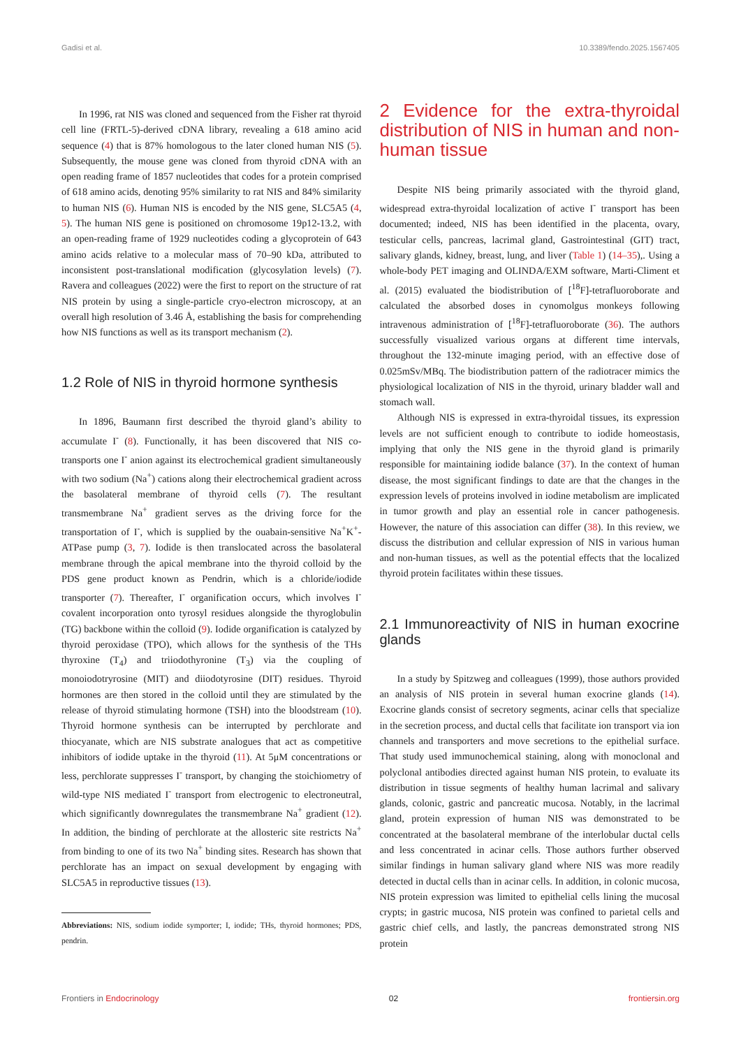Gadisi et al. 10.3389/fendo.2025.1567405
In 1996, rat NIS was cloned and sequenced from the Fisher rat thyroid cell line (FRTL-5)-derived cDNA library, revealing a 618 amino acid sequence (4) that is 87% homologous to the later cloned human NIS (5). Subsequently, the mouse gene was cloned from thyroid cDNA with an open reading frame of 1857 nucleotides that codes for a protein comprised of 618 amino acids, denoting 95% similarity to rat NIS and 84% similarity to human NIS (6). Human NIS is encoded by the NIS gene, SLC5A5 (4, 5). The human NIS gene is positioned on chromosome 19p12-13.2, with an open-reading frame of 1929 nucleotides coding a glycoprotein of 643 amino acids relative to a molecular mass of 70–90 kDa, attributed to inconsistent post-translational modification (glycosylation levels) (7). Ravera and colleagues (2022) were the first to report on the structure of rat NIS protein by using a single-particle cryo-electron microscopy, at an overall high resolution of 3.46 Å, establishing the basis for comprehending how NIS functions as well as its transport mechanism (2).
1.2 Role of NIS in thyroid hormone synthesis
In 1896, Baumann first described the thyroid gland’s ability to accumulate I<sup>-</sup> (8). Functionally, it has been discovered that NIS co-transports one I<sup>-</sup> anion against its electrochemical gradient simultaneously with two sodium (Na<sup>+</sup>) cations along their electrochemical gradient across the basolateral membrane of thyroid cells (7). The resultant transmembrane Na<sup>+</sup> gradient serves as the driving force for the transportation of I<sup>-</sup>, which is supplied by the ouabain-sensitive Na<sup>+</sup>K<sup>+</sup>-ATPase pump (3, 7). Iodide is then translocated across the basolateral membrane through the apical membrane into the thyroid colloid by the PDS gene product known as Pendrin, which is a chloride/iodide transporter (7). Thereafter, I<sup>-</sup> organification occurs, which involves I<sup>-</sup> covalent incorporation onto tyrosyl residues alongside the thyroglobulin (TG) backbone within the colloid (9). Iodide organification is catalyzed by thyroid peroxidase (TPO), which allows for the synthesis of the THs thyroxine (T<sub>4</sub>) and triiodothyronine (T<sub>3</sub>) via the coupling of monoiodotryrosine (MIT) and diiodotyrosine (DIT) residues. Thyroid hormones are then stored in the colloid until they are stimulated by the release of thyroid stimulating hormone (TSH) into the bloodstream (10). Thyroid hormone synthesis can be interrupted by perchlorate and thiocyanate, which are NIS substrate analogues that act as competitive inhibitors of iodide uptake in the thyroid (11). At 5μM concentrations or less, perchlorate suppresses I<sup>-</sup> transport, by changing the stoichiometry of wild-type NIS mediated I<sup>-</sup> transport from electrogenic to electroneutral, which significantly downregulates the transmembrane Na<sup>+</sup> gradient (12). In addition, the binding of perchlorate at the allosteric site restricts Na<sup>+</sup> from binding to one of its two Na<sup>+</sup> binding sites. Research has shown that perchlorate has an impact on sexual development by engaging with SLC5A5 in reproductive tissues (13).
Abbreviations: NIS, sodium iodide symporter; I, iodide; THs, thyroid hormones; PDS, pendrin.
2 Evidence for the extra-thyroidal distribution of NIS in human and non-human tissue
Despite NIS being primarily associated with the thyroid gland, widespread extra-thyroidal localization of active I<sup>-</sup> transport has been documented; indeed, NIS has been identified in the placenta, ovary, testicular cells, pancreas, lacrimal gland, Gastrointestinal (GIT) tract, salivary glands, kidney, breast, lung, and liver (Table 1) (14–35),. Using a whole-body PET imaging and OLINDA/EXM software, Marti-Climent et al. (2015) evaluated the biodistribution of [<sup>18</sup>F]-tetrafluoroborate and calculated the absorbed doses in cynomolgus monkeys following intravenous administration of [<sup>18</sup>F]-tetrafluoroborate (36). The authors successfully visualized various organs at different time intervals, throughout the 132-minute imaging period, with an effective dose of 0.025mSv/MBq. The biodistribution pattern of the radiotracer mimics the physiological localization of NIS in the thyroid, urinary bladder wall and stomach wall.
Although NIS is expressed in extra-thyroidal tissues, its expression levels are not sufficient enough to contribute to iodide homeostasis, implying that only the NIS gene in the thyroid gland is primarily responsible for maintaining iodide balance (37). In the context of human disease, the most significant findings to date are that the changes in the expression levels of proteins involved in iodine metabolism are implicated in tumor growth and play an essential role in cancer pathogenesis. However, the nature of this association can differ (38). In this review, we discuss the distribution and cellular expression of NIS in various human and non-human tissues, as well as the potential effects that the localized thyroid protein facilitates within these tissues.
2.1 Immunoreactivity of NIS in human exocrine glands
In a study by Spitzweg and colleagues (1999), those authors provided an analysis of NIS protein in several human exocrine glands (14). Exocrine glands consist of secretory segments, acinar cells that specialize in the secretion process, and ductal cells that facilitate ion transport via ion channels and transporters and move secretions to the epithelial surface. That study used immunochemical staining, along with monoclonal and polyclonal antibodies directed against human NIS protein, to evaluate its distribution in tissue segments of healthy human lacrimal and salivary glands, colonic, gastric and pancreatic mucosa. Notably, in the lacrimal gland, protein expression of human NIS was demonstrated to be concentrated at the basolateral membrane of the interlobular ductal cells and less concentrated in acinar cells. Those authors further observed similar findings in human salivary gland where NIS was more readily detected in ductal cells than in acinar cells. In addition, in colonic mucosa, NIS protein expression was limited to epithelial cells lining the mucosal crypts; in gastric mucosa, NIS protein was confined to parietal cells and gastric chief cells, and lastly, the pancreas demonstrated strong NIS protein
Frontiers in Endocrinology 02 frontiersin.org